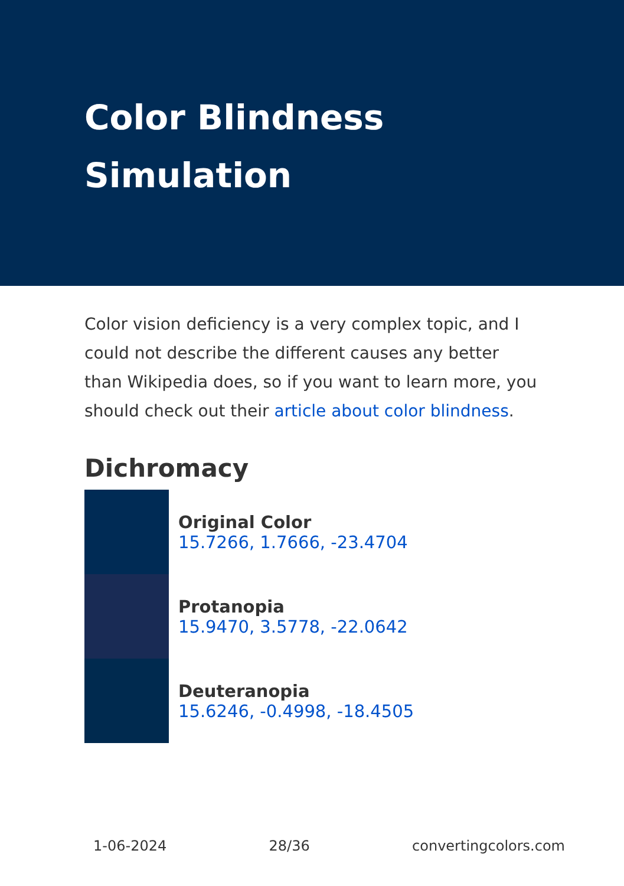Color Blindness
Simulation
Color vision deficiency is a very complex topic, and I could not describe the different causes any better than Wikipedia does, so if you want to learn more, you should check out their article about color blindness.
Dichromacy
Original Color
15.7266, 1.7666, -23.4704
Protanopia
15.9470, 3.5778, -22.0642
Deuteranopia
15.6246, -0.4998, -18.4505
1-06-2024 28/36 convertingcolors.com